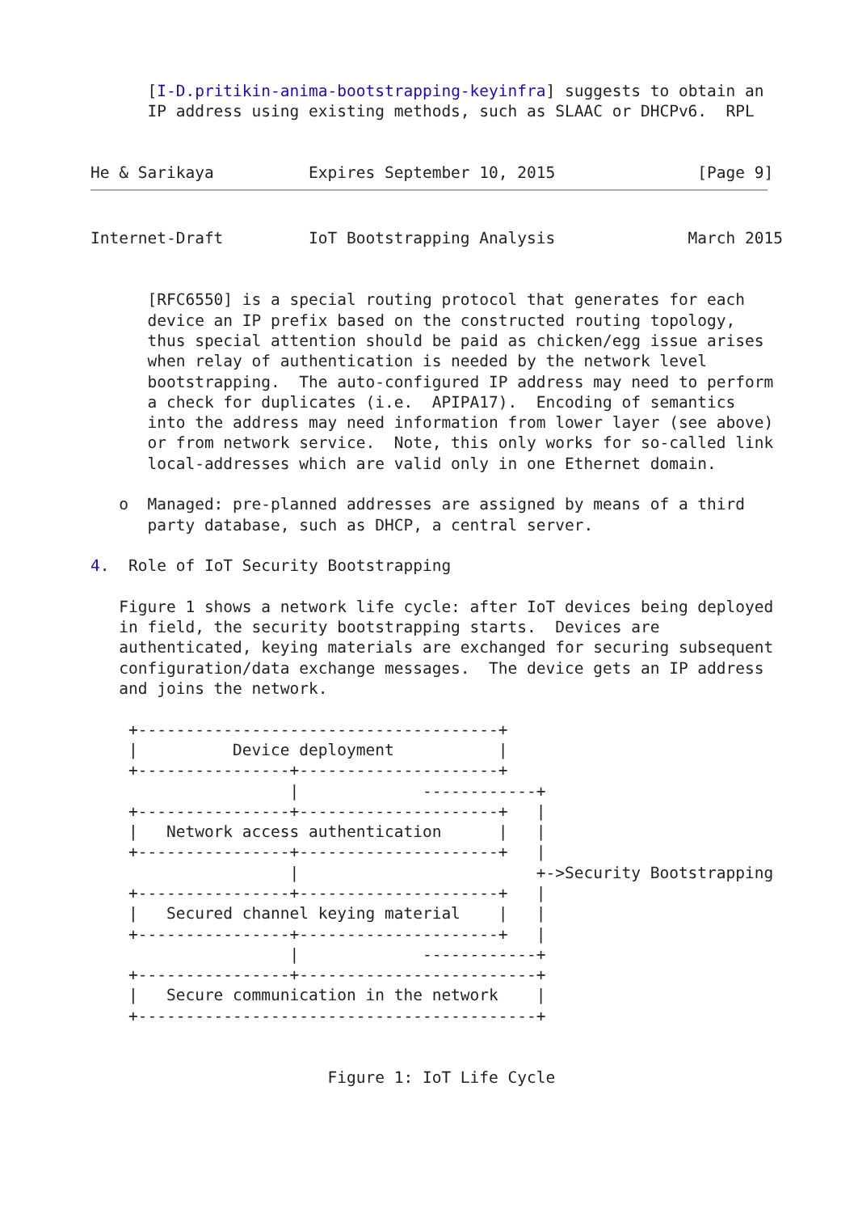[I-D.pritikin-anima-bootstrapping-keyinfra] suggests to obtain an
      IP address using existing methods, such as SLAAC or DHCPv6.  RPL


He & Sarikaya          Expires September 10, 2015               [Page 9]
Internet-Draft         IoT Bootstrapping Analysis              March 2015


      [RFC6550] is a special routing protocol that generates for each
      device an IP prefix based on the constructed routing topology,
      thus special attention should be paid as chicken/egg issue arises
      when relay of authentication is needed by the network level
      bootstrapping.  The auto-configured IP address may need to perform
      a check for duplicates (i.e.  APIPA17).  Encoding of semantics
      into the address may need information from lower layer (see above)
      or from network service.  Note, this only works for so-called link
      local-addresses which are valid only in one Ethernet domain.

   o  Managed: pre-planned addresses are assigned by means of a third
      party database, such as DHCP, a central server.

4.  Role of IoT Security Bootstrapping

   Figure 1 shows a network life cycle: after IoT devices being deployed
   in field, the security bootstrapping starts.  Devices are
   authenticated, keying materials are exchanged for securing subsequent
   configuration/data exchange messages.  The device gets an IP address
   and joins the network.

    +--------------------------------------+
    |          Device deployment           |
    +----------------+---------------------+
                     |             ------------+
    +----------------+---------------------+   |
    |   Network access authentication      |   |
    +----------------+---------------------+   |
                     |                         +->Security Bootstrapping
    +----------------+---------------------+   |
    |   Secured channel keying material    |   |
    +----------------+---------------------+   |
                     |             ------------+
    +----------------+-------------------------+
    |   Secure communication in the network    |
    +------------------------------------------+


                         Figure 1: IoT Life Cycle